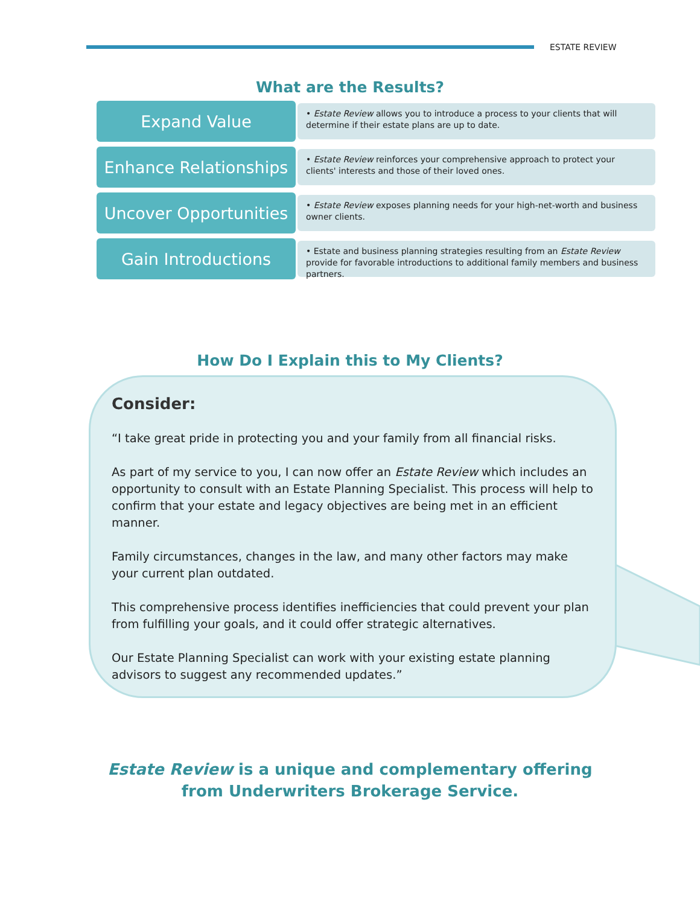ESTATE REVIEW
What are the Results?
Expand Value
• Estate Review allows you to introduce a process to your clients that will determine if their estate plans are up to date.
Enhance Relationships
• Estate Review reinforces your comprehensive approach to protect your clients' interests and those of their loved ones.
Uncover Opportunities
• Estate Review exposes planning needs for your high-net-worth and business owner clients.
Gain Introductions
• Estate and business planning strategies resulting from an Estate Review provide for favorable introductions to additional family members and business partners.
How Do I Explain this to My Clients?
Consider:
“I take great pride in protecting you and your family from all financial risks.
As part of my service to you, I can now offer an Estate Review which includes an opportunity to consult with an Estate Planning Specialist. This process will help to confirm that your estate and legacy objectives are being met in an efficient manner.
Family circumstances, changes in the law, and many other factors may make your current plan outdated.
This comprehensive process identifies inefficiencies that could prevent your plan from fulfilling your goals, and it could offer strategic alternatives.
Our Estate Planning Specialist can work with your existing estate planning advisors to suggest any recommended updates.”
Estate Review is a unique and complementary offering
from Underwriters Brokerage Service.